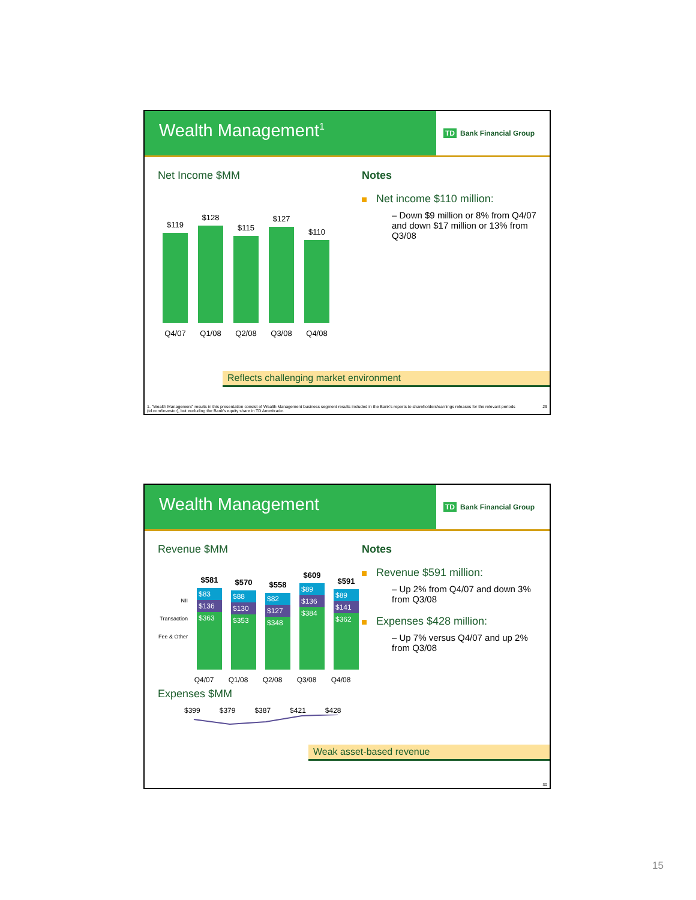Wealth Management<sup>1</sup>
TD Bank Financial Group
Net Income $MM
$119
$128
$115
$127
$110
Q4/07 Q1/08 Q2/08 Q3/08 Q4/08
Notes
Net income $110 million:
– Down $9 million or 8% from Q4/07 and down $17 million or 13% from Q3/08
Reflects challenging market environment
1. "Wealth Management" results in this presentation consist of Wealth Management business segment results included in the Bank's reports to shareholders/earnings releases for the relevant periods (td.com/investor), but excluding the Bank's equity share in TD Ameritrade. 29
Wealth Management
TD Bank Financial Group
Revenue $MM
NII
Transaction
Fee & Other
$581
$83
$136
$363
$570
$88
$130
$353
$558
$82
$127
$348
$609
$89
$136
$384
$591
$89
$141
$362
Q4/07 Q1/08 Q2/08 Q3/08 Q4/08
Expenses $MM
$399 $379 $387 $421 $428
Notes
Revenue $591 million:
– Up 2% from Q4/07 and down 3% from Q3/08
Expenses $428 million:
– Up 7% versus Q4/07 and up 2% from Q3/08
Weak asset-based revenue
30
15